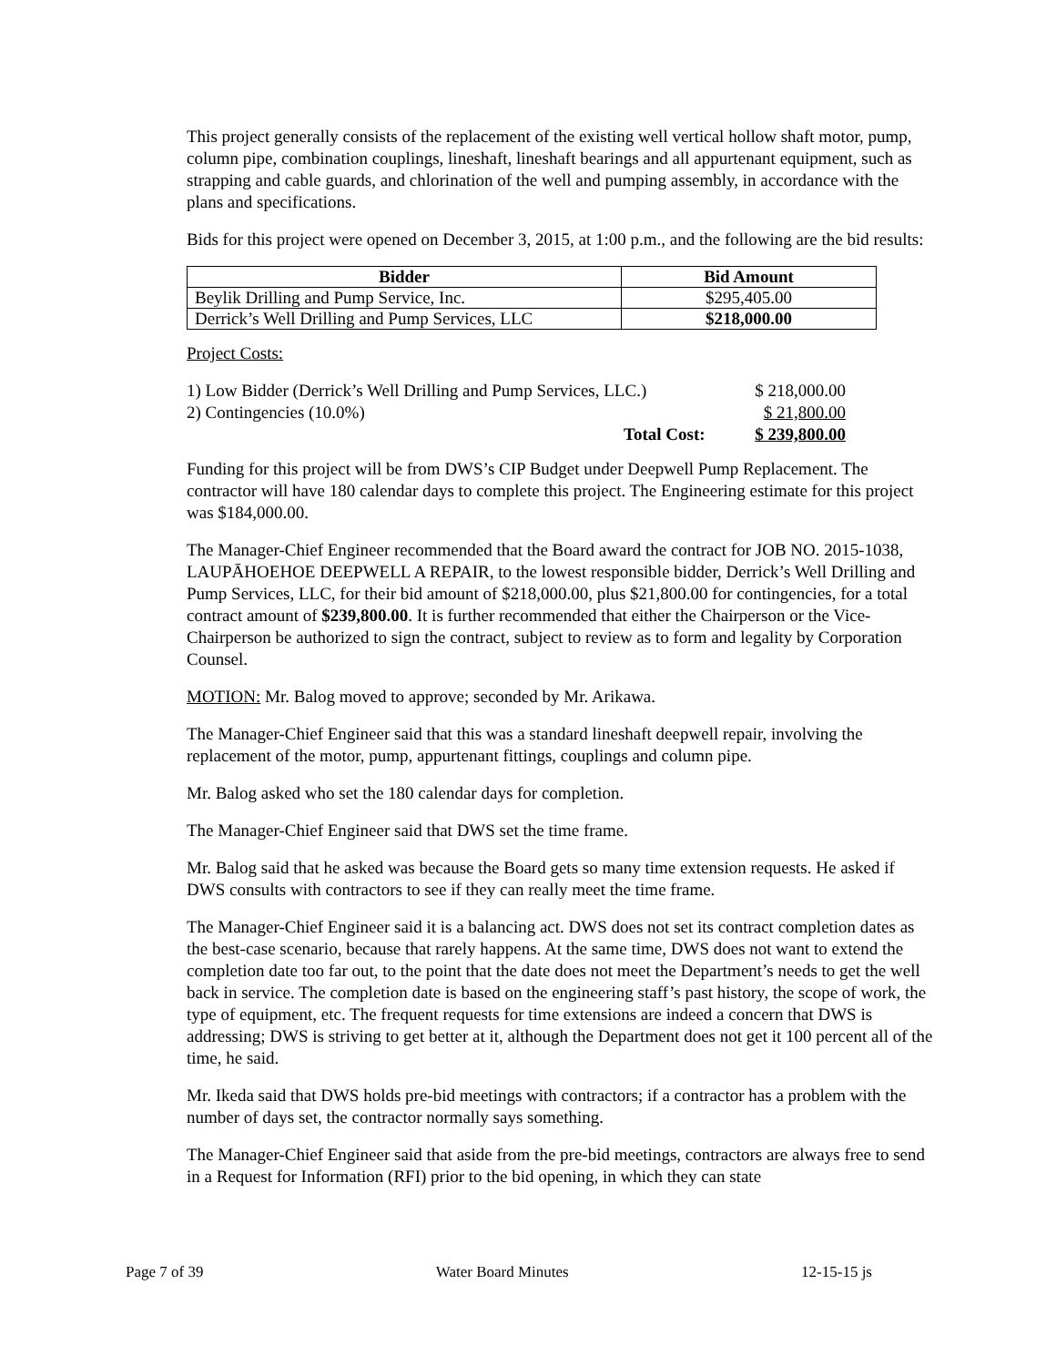This project generally consists of the replacement of the existing well vertical hollow shaft motor, pump, column pipe, combination couplings, lineshaft, lineshaft bearings and all appurtenant equipment, such as strapping and cable guards, and chlorination of the well and pumping assembly, in accordance with the plans and specifications.
Bids for this project were opened on December 3, 2015, at 1:00 p.m., and the following are the bid results:
| Bidder | Bid Amount |
| --- | --- |
| Beylik Drilling and Pump Service, Inc. | $295,405.00 |
| Derrick’s Well Drilling and Pump Services, LLC | $218,000.00 |
Project Costs:
| 1) Low Bidder (Derrick’s Well Drilling and Pump Services, LLC.) | $ 218,000.00 |
| 2) Contingencies (10.0%) | $ 21,800.00 |
| Total Cost: | $ 239,800.00 |
Funding for this project will be from DWS’s CIP Budget under Deepwell Pump Replacement. The contractor will have 180 calendar days to complete this project. The Engineering estimate for this project was $184,000.00.
The Manager-Chief Engineer recommended that the Board award the contract for JOB NO. 2015-1038, LAUPĀHOEHOE DEEPWELL A REPAIR, to the lowest responsible bidder, Derrick’s Well Drilling and Pump Services, LLC, for their bid amount of $218,000.00, plus $21,800.00 for contingencies, for a total contract amount of $239,800.00. It is further recommended that either the Chairperson or the Vice-Chairperson be authorized to sign the contract, subject to review as to form and legality by Corporation Counsel.
MOTION: Mr. Balog moved to approve; seconded by Mr. Arikawa.
The Manager-Chief Engineer said that this was a standard lineshaft deepwell repair, involving the replacement of the motor, pump, appurtenant fittings, couplings and column pipe.
Mr. Balog asked who set the 180 calendar days for completion.
The Manager-Chief Engineer said that DWS set the time frame.
Mr. Balog said that he asked was because the Board gets so many time extension requests. He asked if DWS consults with contractors to see if they can really meet the time frame.
The Manager-Chief Engineer said it is a balancing act. DWS does not set its contract completion dates as the best-case scenario, because that rarely happens. At the same time, DWS does not want to extend the completion date too far out, to the point that the date does not meet the Department’s needs to get the well back in service. The completion date is based on the engineering staff’s past history, the scope of work, the type of equipment, etc. The frequent requests for time extensions are indeed a concern that DWS is addressing; DWS is striving to get better at it, although the Department does not get it 100 percent all of the time, he said.
Mr. Ikeda said that DWS holds pre-bid meetings with contractors; if a contractor has a problem with the number of days set, the contractor normally says something.
The Manager-Chief Engineer said that aside from the pre-bid meetings, contractors are always free to send in a Request for Information (RFI) prior to the bid opening, in which they can state
Page 7 of 39 Water Board Minutes 12-15-15 js